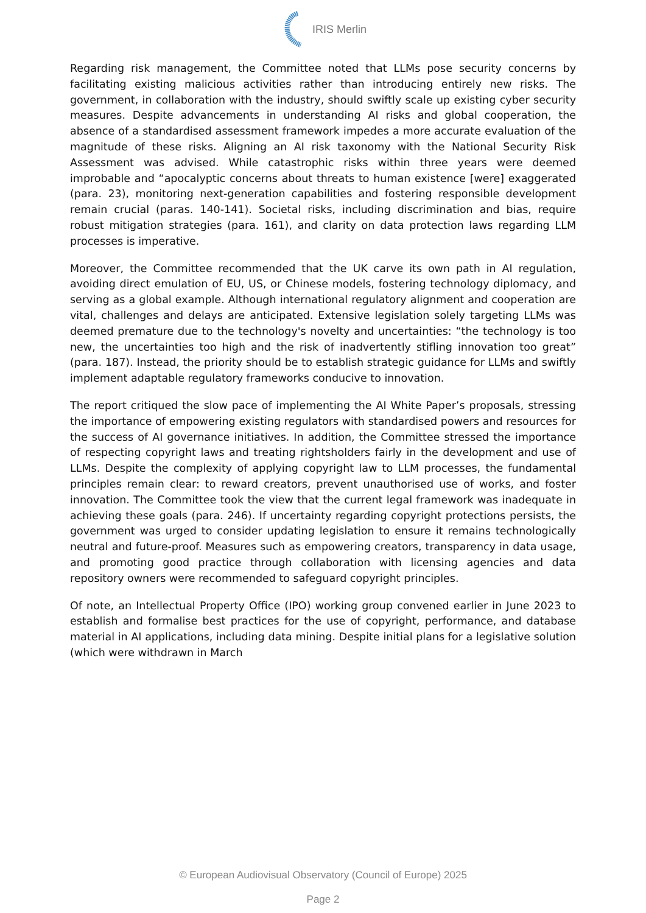IRIS Merlin
Regarding risk management, the Committee noted that LLMs pose security concerns by facilitating existing malicious activities rather than introducing entirely new risks. The government, in collaboration with the industry, should swiftly scale up existing cyber security measures. Despite advancements in understanding AI risks and global cooperation, the absence of a standardised assessment framework impedes a more accurate evaluation of the magnitude of these risks. Aligning an AI risk taxonomy with the National Security Risk Assessment was advised. While catastrophic risks within three years were deemed improbable and “apocalyptic concerns about threats to human existence [were] exaggerated (para. 23), monitoring next-generation capabilities and fostering responsible development remain crucial (paras. 140-141). Societal risks, including discrimination and bias, require robust mitigation strategies (para. 161), and clarity on data protection laws regarding LLM processes is imperative.
Moreover, the Committee recommended that the UK carve its own path in AI regulation, avoiding direct emulation of EU, US, or Chinese models, fostering technology diplomacy, and serving as a global example. Although international regulatory alignment and cooperation are vital, challenges and delays are anticipated. Extensive legislation solely targeting LLMs was deemed premature due to the technology's novelty and uncertainties: “the technology is too new, the uncertainties too high and the risk of inadvertently stifling innovation too great” (para. 187). Instead, the priority should be to establish strategic guidance for LLMs and swiftly implement adaptable regulatory frameworks conducive to innovation.
The report critiqued the slow pace of implementing the AI White Paper’s proposals, stressing the importance of empowering existing regulators with standardised powers and resources for the success of AI governance initiatives. In addition, the Committee stressed the importance of respecting copyright laws and treating rightsholders fairly in the development and use of LLMs. Despite the complexity of applying copyright law to LLM processes, the fundamental principles remain clear: to reward creators, prevent unauthorised use of works, and foster innovation. The Committee took the view that the current legal framework was inadequate in achieving these goals (para. 246). If uncertainty regarding copyright protections persists, the government was urged to consider updating legislation to ensure it remains technologically neutral and future-proof. Measures such as empowering creators, transparency in data usage, and promoting good practice through collaboration with licensing agencies and data repository owners were recommended to safeguard copyright principles.
Of note, an Intellectual Property Office (IPO) working group convened earlier in June 2023 to establish and formalise best practices for the use of copyright, performance, and database material in AI applications, including data mining. Despite initial plans for a legislative solution (which were withdrawn in March
© European Audiovisual Observatory (Council of Europe) 2025
Page 2